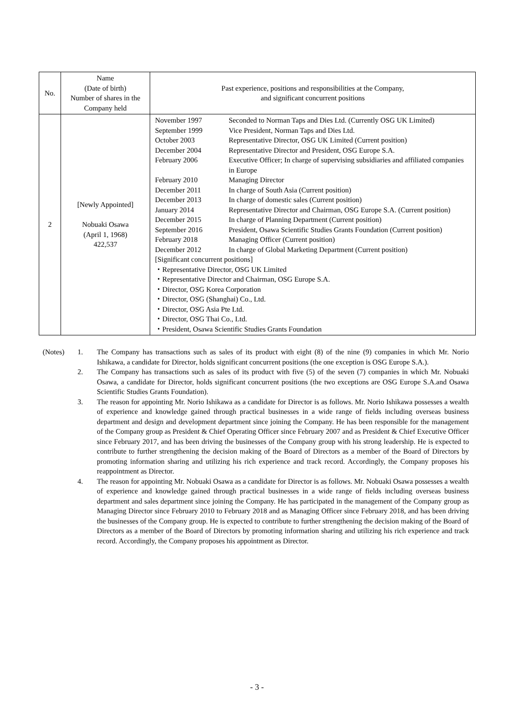| No. | Name (Date of birth) Number of shares in the Company held | Past experience, positions and responsibilities at the Company, and significant concurrent positions |
| --- | --- | --- |
| 2 | [Newly Appointed] Nobuaki Osawa (April 1, 1968) 422,537 | / November 1997 / Seconded to Norman Taps and Dies Ltd. (Currently OSG UK Limited) / / September 1999 / Vice President, Norman Taps and Dies Ltd. / / October 2003 / Representative Director, OSG UK Limited (Current position) / / December 2004 / Representative Director and President, OSG Europe S.A. / / February 2006 / Executive Officer; In charge of supervising subsidiaries and affiliated companies in Europe / / February 2010 / Managing Director / / December 2011 / In charge of South Asia (Current position) / / December 2013 / In charge of domestic sales (Current position) / / January 2014 / Representative Director and Chairman, OSG Europe S.A. (Current position) / / December 2015 / In charge of Planning Department (Current position) / / September 2016 / President, Osawa Scientific Studies Grants Foundation (Current position) / / February 2018 / Managing Officer (Current position) / / December 2012 / In charge of Global Marketing Department (Current position) / [Significant concurrent positions] ・Representative Director, OSG UK Limited ・Representative Director and Chairman, OSG Europe S.A. ・Director, OSG Korea Corporation ・Director, OSG (Shanghai) Co., Ltd. ・Director, OSG Asia Pte Ltd. ・Director, OSG Thai Co., Ltd. ・President, Osawa Scientific Studies Grants Foundation |
(Notes) 1. The Company has transactions such as sales of its product with eight (8) of the nine (9) companies in which Mr. Norio Ishikawa, a candidate for Director, holds significant concurrent positions (the one exception is OSG Europe S.A.).
2. The Company has transactions such as sales of its product with five (5) of the seven (7) companies in which Mr. Nobuaki Osawa, a candidate for Director, holds significant concurrent positions (the two exceptions are OSG Europe S.A.and Osawa Scientific Studies Grants Foundation).
3. The reason for appointing Mr. Norio Ishikawa as a candidate for Director is as follows. Mr. Norio Ishikawa possesses a wealth of experience and knowledge gained through practical businesses in a wide range of fields including overseas business department and design and development department since joining the Company. He has been responsible for the management of the Company group as President & Chief Operating Officer since February 2007 and as President & Chief Executive Officer since February 2017, and has been driving the businesses of the Company group with his strong leadership. He is expected to contribute to further strengthening the decision making of the Board of Directors as a member of the Board of Directors by promoting information sharing and utilizing his rich experience and track record. Accordingly, the Company proposes his reappointment as Director.
4. The reason for appointing Mr. Nobuaki Osawa as a candidate for Director is as follows. Mr. Nobuaki Osawa possesses a wealth of experience and knowledge gained through practical businesses in a wide range of fields including overseas business department and sales department since joining the Company. He has participated in the management of the Company group as Managing Director since February 2010 to February 2018 and as Managing Officer since February 2018, and has been driving the businesses of the Company group. He is expected to contribute to further strengthening the decision making of the Board of Directors as a member of the Board of Directors by promoting information sharing and utilizing his rich experience and track record. Accordingly, the Company proposes his appointment as Director.
- 3 -